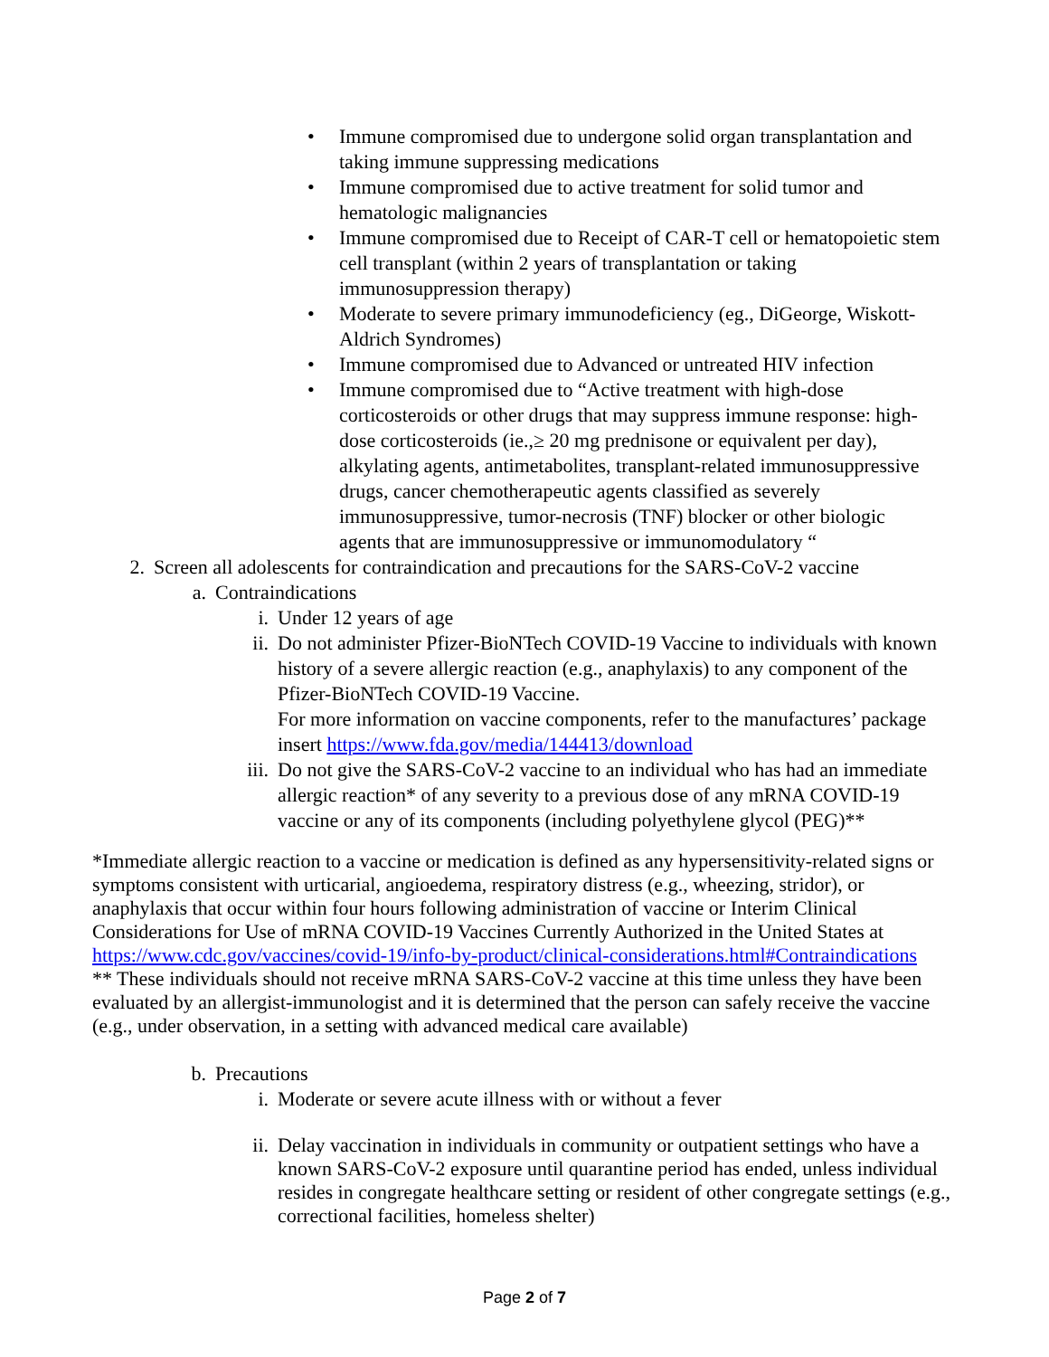• Immune compromised due to undergone solid organ transplantation and taking immune suppressing medications
• Immune compromised due to active treatment for solid tumor and hematologic malignancies
• Immune compromised due to Receipt of CAR-T cell or hematopoietic stem cell transplant (within 2 years of transplantation or taking immunosuppression therapy)
• Moderate to severe primary immunodeficiency (eg., DiGeorge, Wiskott-Aldrich Syndromes)
• Immune compromised due to Advanced or untreated HIV infection
• Immune compromised due to “Active treatment with high-dose corticosteroids or other drugs that may suppress immune response: high-dose corticosteroids (ie.,≥ 20 mg prednisone or equivalent per day), alkylating agents, antimetabolites, transplant-related immunosuppressive drugs, cancer chemotherapeutic agents classified as severely immunosuppressive, tumor-necrosis (TNF) blocker or other biologic agents that are immunosuppressive or immunomodulatory “
2. Screen all adolescents for contraindication and precautions for the SARS-CoV-2 vaccine
a. Contraindications
i. Under 12 years of age
ii. Do not administer Pfizer-BioNTech COVID-19 Vaccine to individuals with known history of a severe allergic reaction (e.g., anaphylaxis) to any component of the Pfizer-BioNTech COVID-19 Vaccine.
For more information on vaccine components, refer to the manufactures’ package insert https://www.fda.gov/media/144413/download
iii. Do not give the SARS-CoV-2 vaccine to an individual who has had an immediate allergic reaction* of any severity to a previous dose of any mRNA COVID-19 vaccine or any of its components (including polyethylene glycol (PEG)**
*Immediate allergic reaction to a vaccine or medication is defined as any hypersensitivity-related signs or symptoms consistent with urticarial, angioedema, respiratory distress (e.g., wheezing, stridor), or anaphylaxis that occur within four hours following administration of vaccine or Interim Clinical Considerations for Use of mRNA COVID-19 Vaccines Currently Authorized in the United States at https://www.cdc.gov/vaccines/covid-19/info-by-product/clinical-considerations.html#Contraindications
** These individuals should not receive mRNA SARS-CoV-2 vaccine at this time unless they have been evaluated by an allergist-immunologist and it is determined that the person can safely receive the vaccine (e.g., under observation, in a setting with advanced medical care available)
b. Precautions
i. Moderate or severe acute illness with or without a fever
ii. Delay vaccination in individuals in community or outpatient settings who have a known SARS-CoV-2 exposure until quarantine period has ended, unless individual resides in congregate healthcare setting or resident of other congregate settings (e.g., correctional facilities, homeless shelter)
Page 2 of 7